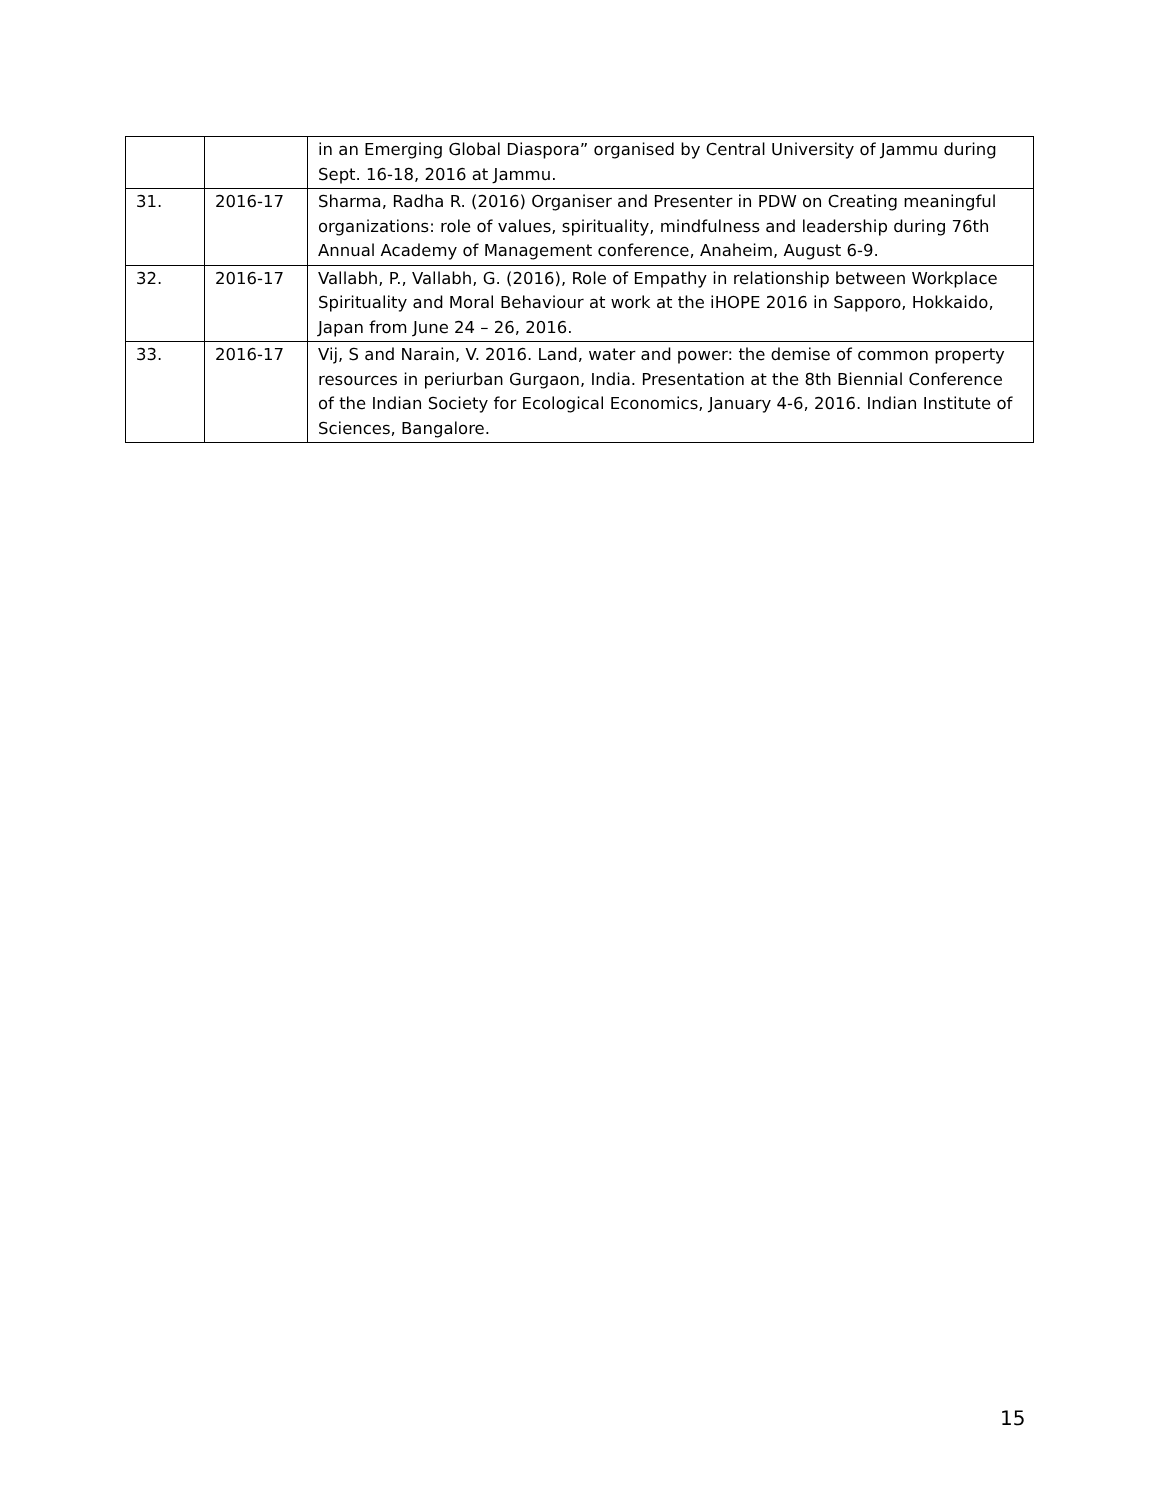| | | in an Emerging Global Diaspora” organised by Central University of Jammu during Sept. 16-18, 2016 at Jammu. |
| 31. | 2016-17 | Sharma, Radha R. (2016) Organiser and Presenter in PDW on Creating meaningful organizations: role of values, spirituality, mindfulness and leadership during 76th Annual Academy of Management conference, Anaheim, August 6-9. |
| 32. | 2016-17 | Vallabh, P., Vallabh, G. (2016), Role of Empathy in relationship between Workplace Spirituality and Moral Behaviour at work at the iHOPE 2016 in Sapporo, Hokkaido, Japan from June 24 – 26, 2016. |
| 33. | 2016-17 | Vij, S and Narain, V. 2016. Land, water and power: the demise of common property resources in periurban Gurgaon, India. Presentation at the 8th Biennial Conference of the Indian Society for Ecological Economics, January 4-6, 2016. Indian Institute of Sciences, Bangalore. |
15